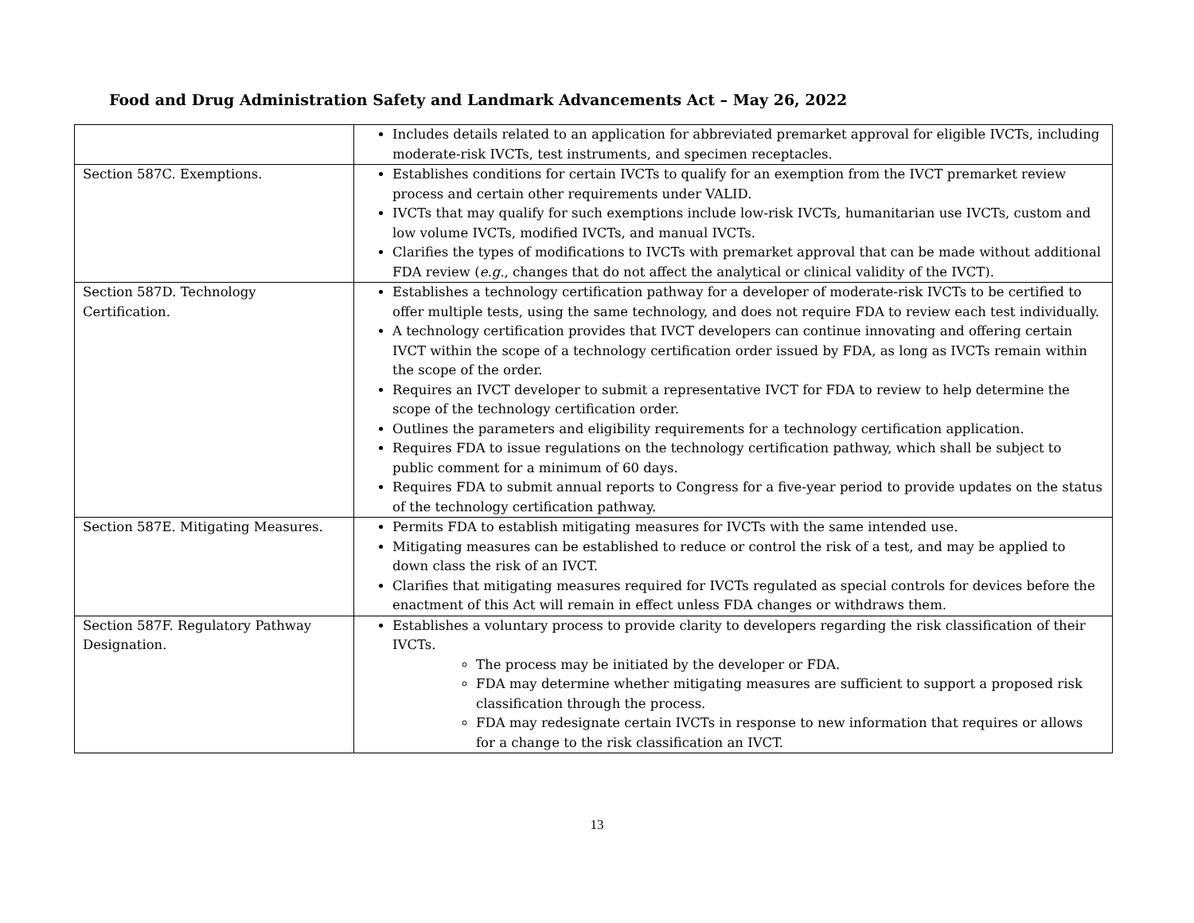Food and Drug Administration Safety and Landmark Advancements Act – May 26, 2022
| | Includes details related to an application for abbreviated premarket approval for eligible IVCTs, including moderate-risk IVCTs, test instruments, and specimen receptacles. |
| Section 587C. Exemptions. | Establishes conditions for certain IVCTs to qualify for an exemption from the IVCT premarket review process and certain other requirements under VALID. IVCTs that may qualify for such exemptions include low-risk IVCTs, humanitarian use IVCTs, custom and low volume IVCTs, modified IVCTs, and manual IVCTs. Clarifies the types of modifications to IVCTs with premarket approval that can be made without additional FDA review ( e.g. , changes that do not affect the analytical or clinical validity of the IVCT). |
| Section 587D. Technology Certification. | Establishes a technology certification pathway for a developer of moderate-risk IVCTs to be certified to offer multiple tests, using the same technology, and does not require FDA to review each test individually. A technology certification provides that IVCT developers can continue innovating and offering certain IVCT within the scope of a technology certification order issued by FDA, as long as IVCTs remain within the scope of the order. Requires an IVCT developer to submit a representative IVCT for FDA to review to help determine the scope of the technology certification order. Outlines the parameters and eligibility requirements for a technology certification application. Requires FDA to issue regulations on the technology certification pathway, which shall be subject to public comment for a minimum of 60 days. Requires FDA to submit annual reports to Congress for a five-year period to provide updates on the status of the technology certification pathway. |
| Section 587E. Mitigating Measures. | Permits FDA to establish mitigating measures for IVCTs with the same intended use. Mitigating measures can be established to reduce or control the risk of a test, and may be applied to down class the risk of an IVCT. Clarifies that mitigating measures required for IVCTs regulated as special controls for devices before the enactment of this Act will remain in effect unless FDA changes or withdraws them. |
| Section 587F. Regulatory Pathway Designation. | Establishes a voluntary process to provide clarity to developers regarding the risk classification of their IVCTs. The process may be initiated by the developer or FDA. FDA may determine whether mitigating measures are sufficient to support a proposed risk classification through the process. FDA may redesignate certain IVCTs in response to new information that requires or allows for a change to the risk classification an IVCT. |
13